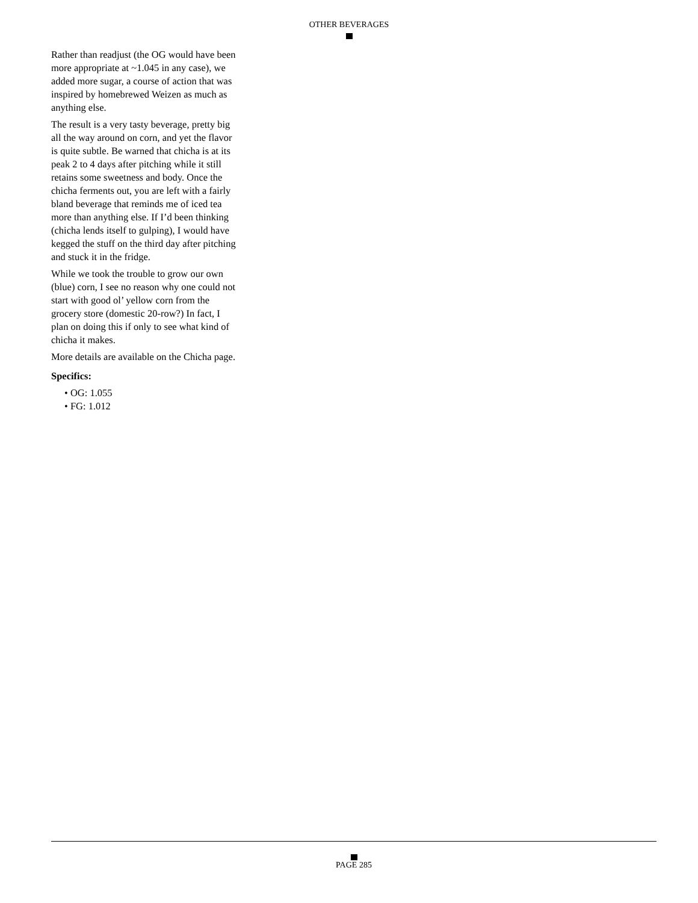OTHER BEVERAGES
Rather than readjust (the OG would have been more appropriate at ~1.045 in any case), we added more sugar, a course of action that was inspired by homebrewed Weizen as much as anything else.
The result is a very tasty beverage, pretty big all the way around on corn, and yet the flavor is quite subtle. Be warned that chicha is at its peak 2 to 4 days after pitching while it still retains some sweetness and body. Once the chicha ferments out, you are left with a fairly bland beverage that reminds me of iced tea more than anything else. If I’d been thinking (chicha lends itself to gulping), I would have kegged the stuff on the third day after pitching and stuck it in the fridge.
While we took the trouble to grow our own (blue) corn, I see no reason why one could not start with good ol’ yellow corn from the grocery store (domestic 20-row?) In fact, I plan on doing this if only to see what kind of chicha it makes.
More details are available on the Chicha page.
Specifics:
• OG: 1.055
• FG: 1.012
PAGE 285